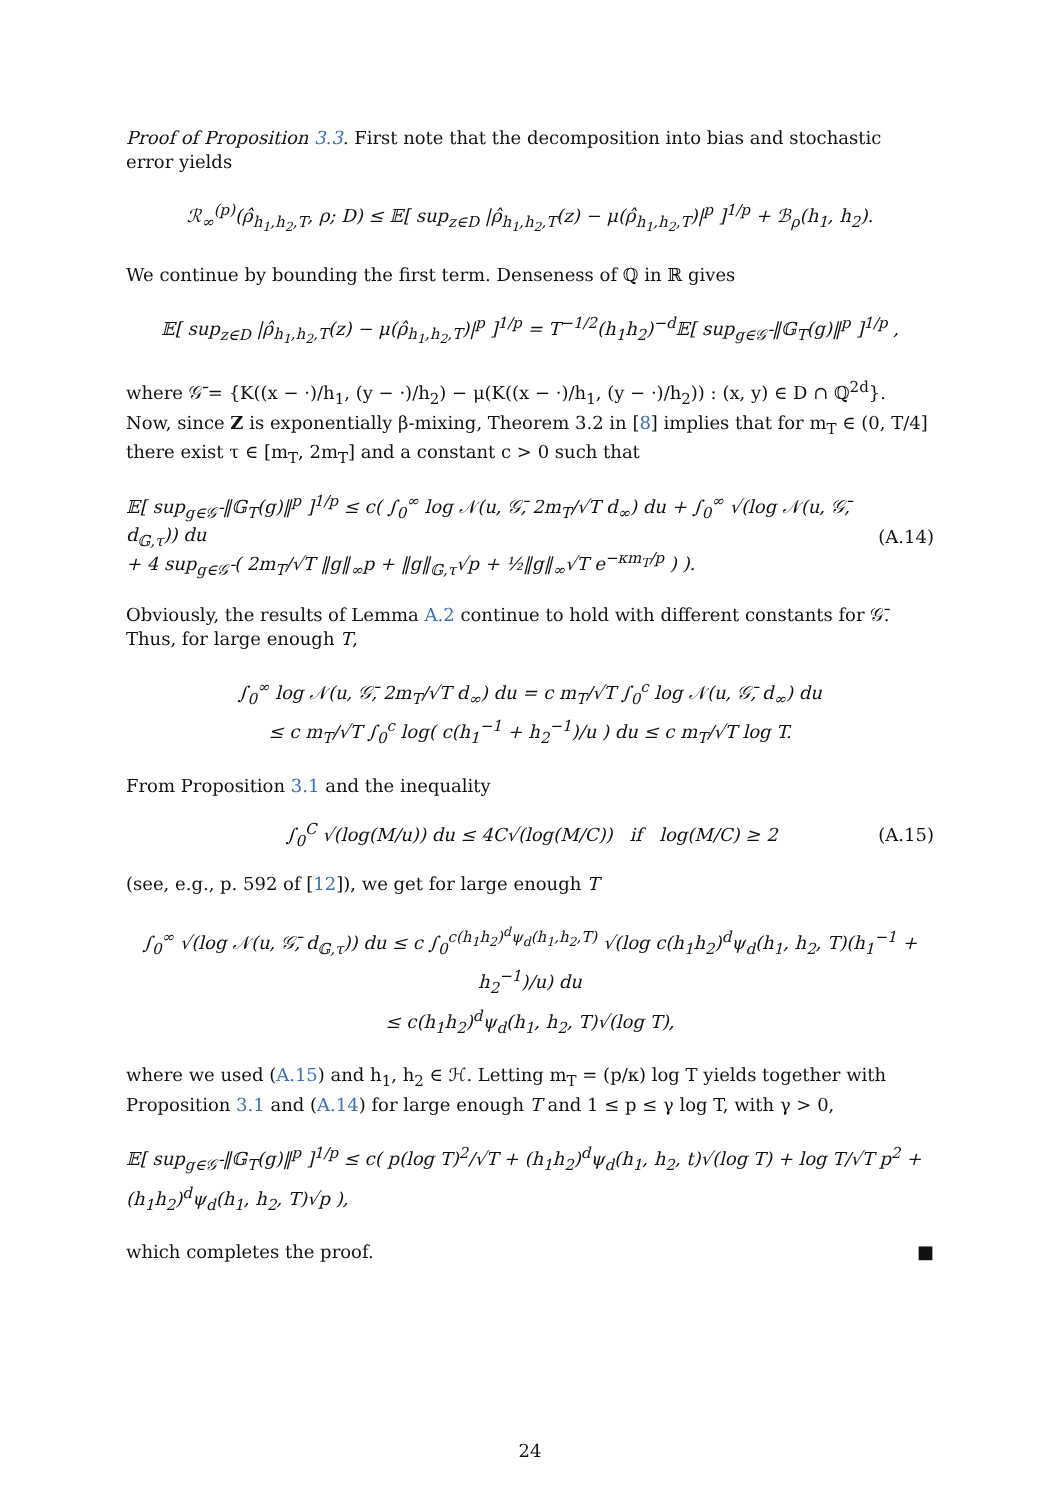Proof of Proposition 3.3. First note that the decomposition into bias and stochastic error yields
ℛ<sub>∞</sub><sup>(p)</sup>(ρ̂<sub>h<sub>1</sub>,h<sub>2</sub>,T</sub>, ρ; D) ≤ 𝔼[ sup<sub>z∈D</sub> |ρ̂<sub>h<sub>1</sub>,h<sub>2</sub>,T</sub>(z) − μ(ρ̂<sub>h<sub>1</sub>,h<sub>2</sub>,T</sub>)|<sup>p</sup> ]<sup>1/p</sup> + ℬ<sub>ρ</sub>(h<sub>1</sub>, h<sub>2</sub>).
We continue by bounding the first term. Denseness of ℚ in ℝ gives
𝔼[ sup<sub>z∈D</sub> |ρ̂<sub>h<sub>1</sub>,h<sub>2</sub>,T</sub>(z) − μ(ρ̂<sub>h<sub>1</sub>,h<sub>2</sub>,T</sub>)|<sup>p</sup> ]<sup>1/p</sup> = T<sup>−1/2</sup>(h<sub>1</sub>h<sub>2</sub>)<sup>−d</sup>𝔼[ sup<sub>g∈𝒢̄</sub> ‖𝔾<sub>T</sub>(g)‖<sup>p</sup> ]<sup>1/p</sup> ,
where 𝒢̄ = {K((x − ·)/h<sub>1</sub>, (y − ·)/h<sub>2</sub>) − μ(K((x − ·)/h<sub>1</sub>, (y − ·)/h<sub>2</sub>)) : (x, y) ∈ D ∩ ℚ<sup>2d</sup>}. Now, since Z is exponentially β-mixing, Theorem 3.2 in [8] implies that for m<sub>T</sub> ∈ (0, T/4] there exist τ ∈ [m<sub>T</sub>, 2m<sub>T</sub>] and a constant c > 0 such that
𝔼[ sup<sub>g∈𝒢̄</sub> ‖𝔾<sub>T</sub>(g)‖<sup>p</sup> ]<sup>1/p</sup> ≤ c( ∫<sub>0</sub><sup>∞</sup> log 𝒩(u, 𝒢̄, 2m<sub>T</sub>/√T d<sub>∞</sub>) du + ∫<sub>0</sub><sup>∞</sup> √(log 𝒩(u, 𝒢̄, d<sub>𝔾,τ</sub>)) du
+ 4 sup<sub>g∈𝒢̄</sub> ( 2m<sub>T</sub>/√T ‖g‖<sub>∞</sub>p + ‖g‖<sub>𝔾,τ</sub>√p + ½‖g‖<sub>∞</sub>√T e<sup>−κm<sub>T</sub>/p</sup> ) ). (A.14)
Obviously, the results of Lemma A.2 continue to hold with different constants for 𝒢̄. Thus, for large enough T,
∫<sub>0</sub><sup>∞</sup> log 𝒩(u, 𝒢̄, 2m<sub>T</sub>/√T d<sub>∞</sub>) du = c m<sub>T</sub>/√T ∫<sub>0</sub><sup>c</sup> log 𝒩(u, 𝒢̄, d<sub>∞</sub>) du
≤ c m<sub>T</sub>/√T ∫<sub>0</sub><sup>c</sup> log( c(h<sub>1</sub><sup>−1</sup> + h<sub>2</sub><sup>−1</sup>)/u ) du ≤ c m<sub>T</sub>/√T log T.
From Proposition 3.1 and the inequality
∫<sub>0</sub><sup>C</sup> √(log(M/u)) du ≤ 4C√(log(M/C)) if log(M/C) ≥ 2 (A.15)
(see, e.g., p. 592 of [12]), we get for large enough T
∫<sub>0</sub><sup>∞</sup> √(log 𝒩(u, 𝒢̄, d<sub>𝔾,τ</sub>)) du ≤ c ∫<sub>0</sub><sup>c(h<sub>1</sub>h<sub>2</sub>)<sup>d</sup>ψ<sub>d</sub>(h<sub>1</sub>,h<sub>2</sub>,T)</sup> √(log c(h<sub>1</sub>h<sub>2</sub>)<sup>d</sup>ψ<sub>d</sub>(h<sub>1</sub>, h<sub>2</sub>, T)(h<sub>1</sub><sup>−1</sup> + h<sub>2</sub><sup>−1</sup>)/u) du
≤ c(h<sub>1</sub>h<sub>2</sub>)<sup>d</sup>ψ<sub>d</sub>(h<sub>1</sub>, h<sub>2</sub>, T)√(log T),
where we used (A.15) and h<sub>1</sub>, h<sub>2</sub> ∈ ℋ. Letting m<sub>T</sub> = (p/κ) log T yields together with Proposition 3.1 and (A.14) for large enough T and 1 ≤ p ≤ γ log T, with γ > 0,
𝔼[ sup<sub>g∈𝒢̄</sub> ‖𝔾<sub>T</sub>(g)‖<sup>p</sup> ]<sup>1/p</sup> ≤ c( p(log T)<sup>2</sup>/√T + (h<sub>1</sub>h<sub>2</sub>)<sup>d</sup>ψ<sub>d</sub>(h<sub>1</sub>, h<sub>2</sub>, t)√(log T) + log T/√T p<sup>2</sup> + (h<sub>1</sub>h<sub>2</sub>)<sup>d</sup>ψ<sub>d</sub>(h<sub>1</sub>, h<sub>2</sub>, T)√p ),
which completes the proof. ■
24